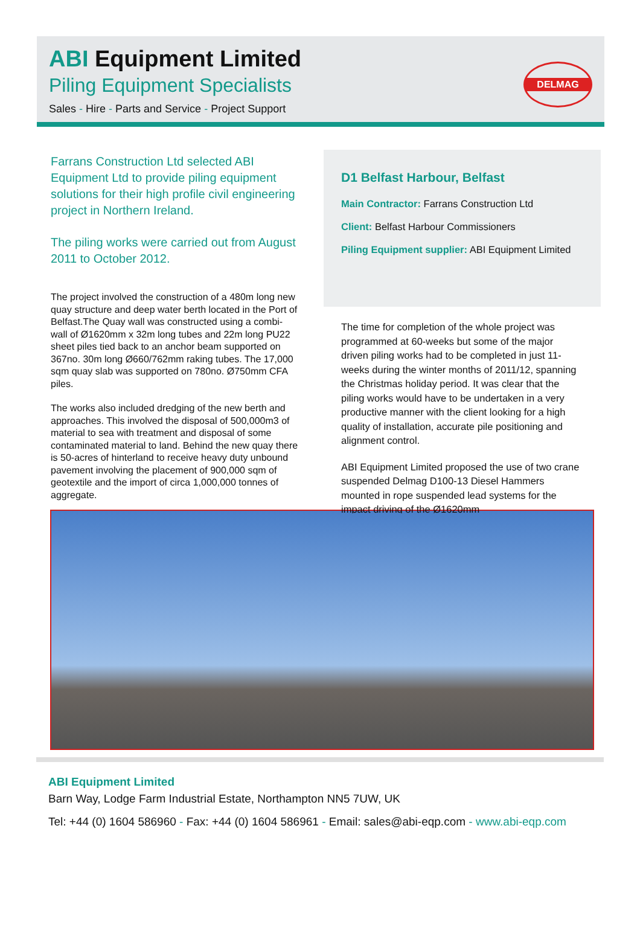ABI Equipment Limited
Piling Equipment Specialists
Sales - Hire - Parts and Service - Project Support
DELMAG
Farrans Construction Ltd selected ABI Equipment Ltd to provide piling equipment solutions for their high profile civil engineering project in Northern Ireland.
The piling works were carried out from August 2011 to October 2012.
The project involved the construction of a 480m long new quay structure and deep water berth located in the Port of Belfast.The Quay wall was constructed using a combi-wall of Ø1620mm x 32m long tubes and 22m long PU22 sheet piles tied back to an anchor beam supported on 367no. 30m long Ø660/762mm raking tubes. The 17,000 sqm quay slab was supported on 780no. Ø750mm CFA piles.
The works also included dredging of the new berth and approaches. This involved the disposal of 500,000m3 of material to sea with treatment and disposal of some contaminated material to land. Behind the new quay there is 50-acres of hinterland to receive heavy duty unbound pavement involving the placement of 900,000 sqm of geotextile and the import of circa 1,000,000 tonnes of aggregate.
D1 Belfast Harbour, Belfast
Main Contractor: Farrans Construction Ltd
Client: Belfast Harbour Commissioners
Piling Equipment supplier: ABI Equipment Limited
The time for completion of the whole project was programmed at 60-weeks but some of the major driven piling works had to be completed in just 11-weeks during the winter months of 2011/12, spanning the Christmas holiday period. It was clear that the piling works would have to be undertaken in a very productive manner with the client looking for a high quality of installation, accurate pile positioning and alignment control.
ABI Equipment Limited proposed the use of two crane suspended Delmag D100-13 Diesel Hammers mounted in rope suspended lead systems for the impact driving of the Ø1620mm
ABI Equipment Limited
Barn Way, Lodge Farm Industrial Estate, Northampton NN5 7UW, UK
Tel: +44 (0) 1604 586960 - Fax: +44 (0) 1604 586961 - Email: sales@abi-eqp.com - www.abi-eqp.com